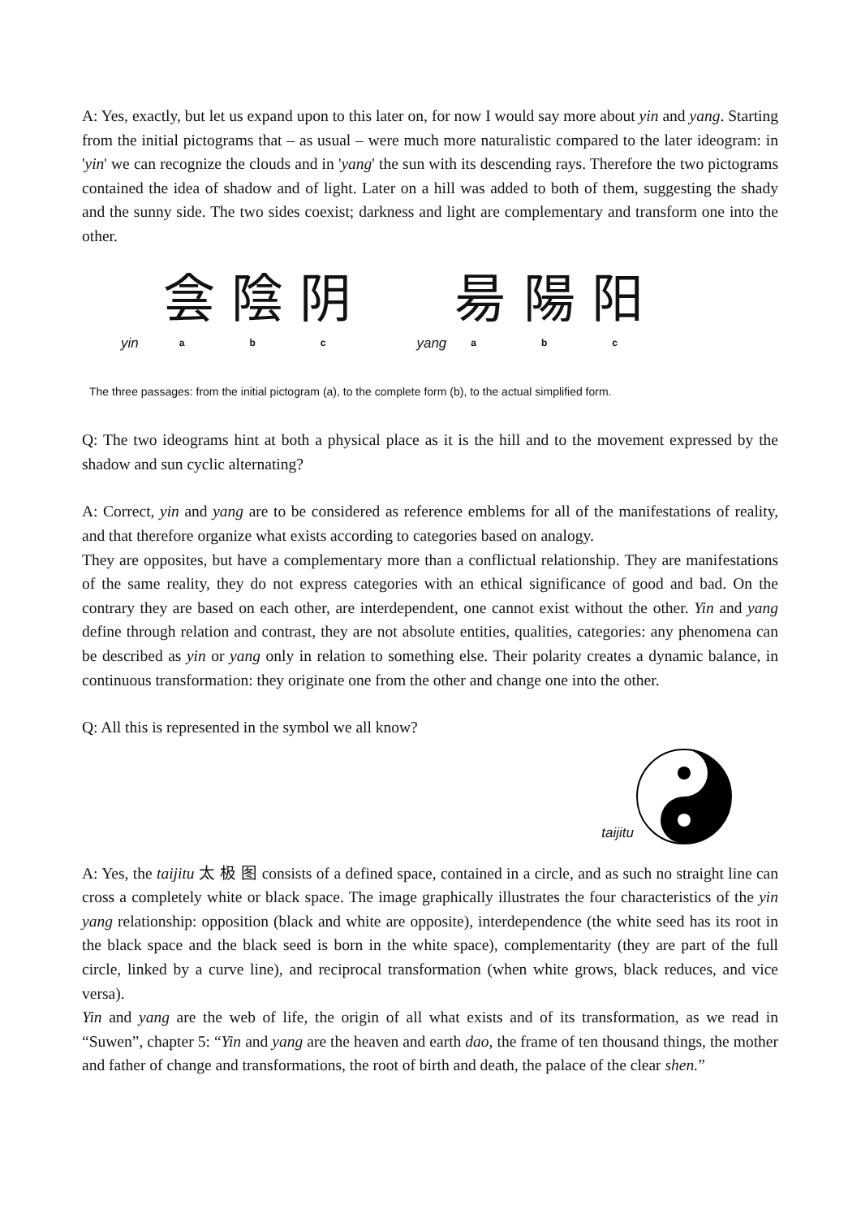A: Yes, exactly, but let us expand upon to this later on, for now I would say more about yin and yang. Starting from the initial pictograms that – as usual – were much more naturalistic compared to the later ideogram: in 'yin' we can recognize the clouds and in 'yang' the sun with its descending rays. Therefore the two pictograms contained the idea of shadow and of light. Later on a hill was added to both of them, suggesting the shady and the sunny side. The two sides coexist; darkness and light are complementary and transform one into the other.
yin
侌 陰 阴
a b c
yang
昜 陽 阳
a b c
The three passages: from the initial pictogram (a), to the complete form (b), to the actual simplified form.
Q: The two ideograms hint at both a physical place as it is the hill and to the movement expressed by the shadow and sun cyclic alternating?
A: Correct, yin and yang are to be considered as reference emblems for all of the manifestations of reality, and that therefore organize what exists according to categories based on analogy.
They are opposites, but have a complementary more than a conflictual relationship. They are manifestations of the same reality, they do not express categories with an ethical significance of good and bad. On the contrary they are based on each other, are interdependent, one cannot exist without the other. Yin and yang define through relation and contrast, they are not absolute entities, qualities, categories: any phenomena can be described as yin or yang only in relation to something else. Their polarity creates a dynamic balance, in continuous transformation: they originate one from the other and change one into the other.
Q: All this is represented in the symbol we all know?
taijitu
A: Yes, the taijitu 太 极 图 consists of a defined space, contained in a circle, and as such no straight line can cross a completely white or black space. The image graphically illustrates the four characteristics of the yin yang relationship: opposition (black and white are opposite), interdependence (the white seed has its root in the black space and the black seed is born in the white space), complementarity (they are part of the full circle, linked by a curve line), and reciprocal transformation (when white grows, black reduces, and vice versa).
Yin and yang are the web of life, the origin of all what exists and of its transformation, as we read in “Suwen”, chapter 5: “Yin and yang are the heaven and earth dao, the frame of ten thousand things, the mother and father of change and transformations, the root of birth and death, the palace of the clear shen.”